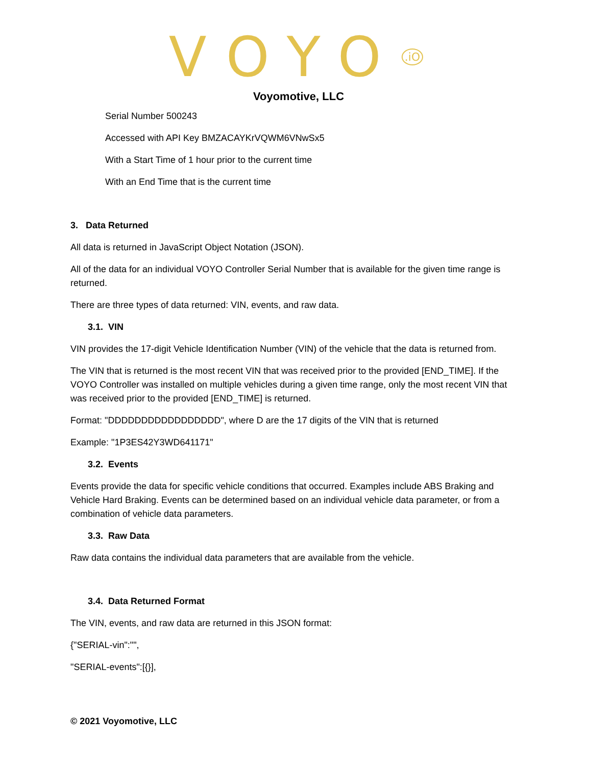VOYO<sup>.iO</sup>
Voyomotive, LLC
Serial Number 500243
Accessed with API Key BMZACAYKrVQWM6VNwSx5
With a Start Time of 1 hour prior to the current time
With an End Time that is the current time
3. Data Returned
All data is returned in JavaScript Object Notation (JSON).
All of the data for an individual VOYO Controller Serial Number that is available for the given time range is returned.
There are three types of data returned: VIN, events, and raw data.
3.1. VIN
VIN provides the 17-digit Vehicle Identification Number (VIN) of the vehicle that the data is returned from.
The VIN that is returned is the most recent VIN that was received prior to the provided [END_TIME]. If the VOYO Controller was installed on multiple vehicles during a given time range, only the most recent VIN that was received prior to the provided [END_TIME] is returned.
Format: "DDDDDDDDDDDDDDDDD", where D are the 17 digits of the VIN that is returned
Example: "1P3ES42Y3WD641171"
3.2. Events
Events provide the data for specific vehicle conditions that occurred. Examples include ABS Braking and Vehicle Hard Braking. Events can be determined based on an individual vehicle data parameter, or from a combination of vehicle data parameters.
3.3. Raw Data
Raw data contains the individual data parameters that are available from the vehicle.
3.4. Data Returned Format
The VIN, events, and raw data are returned in this JSON format:
{"SERIAL-vin":"",
"SERIAL-events":[{}],
© 2021 Voyomotive, LLC